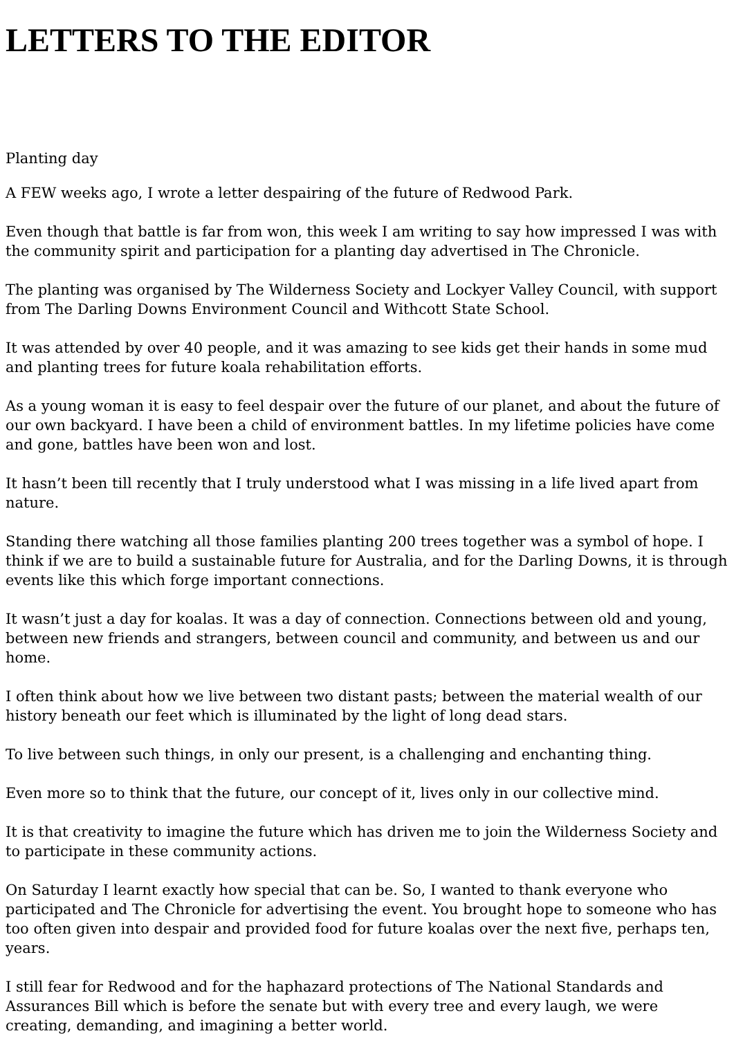LETTERS TO THE EDITOR
Planting day
A FEW weeks ago, I wrote a letter despairing of the future of Redwood Park.
Even though that battle is far from won, this week I am writing to say how impressed I was with the community spirit and participation for a planting day advertised in The Chronicle.
The planting was organised by The Wilderness Society and Lockyer Valley Council, with support from The Darling Downs Environment Council and Withcott State School.
It was attended by over 40 people, and it was amazing to see kids get their hands in some mud and planting trees for future koala rehabilitation efforts.
As a young woman it is easy to feel despair over the future of our planet, and about the future of our own backyard. I have been a child of environment battles. In my lifetime policies have come and gone, battles have been won and lost.
It hasn’t been till recently that I truly understood what I was missing in a life lived apart from nature.
Standing there watching all those families planting 200 trees together was a symbol of hope. I think if we are to build a sustainable future for Australia, and for the Darling Downs, it is through events like this which forge important connections.
It wasn’t just a day for koalas. It was a day of connection. Connections between old and young, between new friends and strangers, between council and community, and between us and our home.
I often think about how we live between two distant pasts; between the material wealth of our history beneath our feet which is illuminated by the light of long dead stars.
To live between such things, in only our present, is a challenging and enchanting thing.
Even more so to think that the future, our concept of it, lives only in our collective mind.
It is that creativity to imagine the future which has driven me to join the Wilderness Society and to participate in these community actions.
On Saturday I learnt exactly how special that can be. So, I wanted to thank everyone who participated and The Chronicle for advertising the event. You brought hope to someone who has too often given into despair and provided food for future koalas over the next five, perhaps ten, years.
I still fear for Redwood and for the haphazard protections of The National Standards and Assurances Bill which is before the senate but with every tree and every laugh, we were creating, demanding, and imagining a better world.